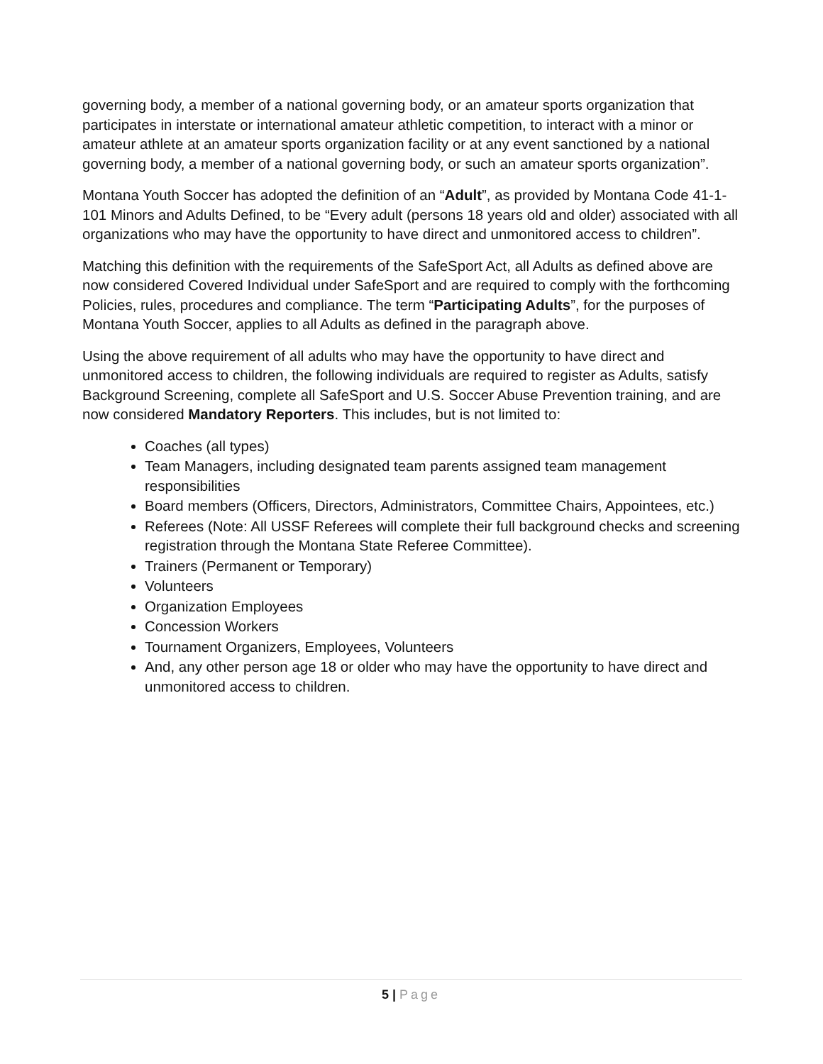governing body, a member of a national governing body, or an amateur sports organization that participates in interstate or international amateur athletic competition, to interact with a minor or amateur athlete at an amateur sports organization facility or at any event sanctioned by a national governing body, a member of a national governing body, or such an amateur sports organization”.
Montana Youth Soccer has adopted the definition of an “Adult”, as provided by Montana Code 41-1-101 Minors and Adults Defined, to be “Every adult (persons 18 years old and older) associated with all organizations who may have the opportunity to have direct and unmonitored access to children”.
Matching this definition with the requirements of the SafeSport Act, all Adults as defined above are now considered Covered Individual under SafeSport and are required to comply with the forthcoming Policies, rules, procedures and compliance. The term “Participating Adults”, for the purposes of Montana Youth Soccer, applies to all Adults as defined in the paragraph above.
Using the above requirement of all adults who may have the opportunity to have direct and unmonitored access to children, the following individuals are required to register as Adults, satisfy Background Screening, complete all SafeSport and U.S. Soccer Abuse Prevention training, and are now considered Mandatory Reporters. This includes, but is not limited to:
Coaches (all types)
Team Managers, including designated team parents assigned team management responsibilities
Board members (Officers, Directors, Administrators, Committee Chairs, Appointees, etc.)
Referees (Note: All USSF Referees will complete their full background checks and screening registration through the Montana State Referee Committee).
Trainers (Permanent or Temporary)
Volunteers
Organization Employees
Concession Workers
Tournament Organizers, Employees, Volunteers
And, any other person age 18 or older who may have the opportunity to have direct and unmonitored access to children.
5 | Page